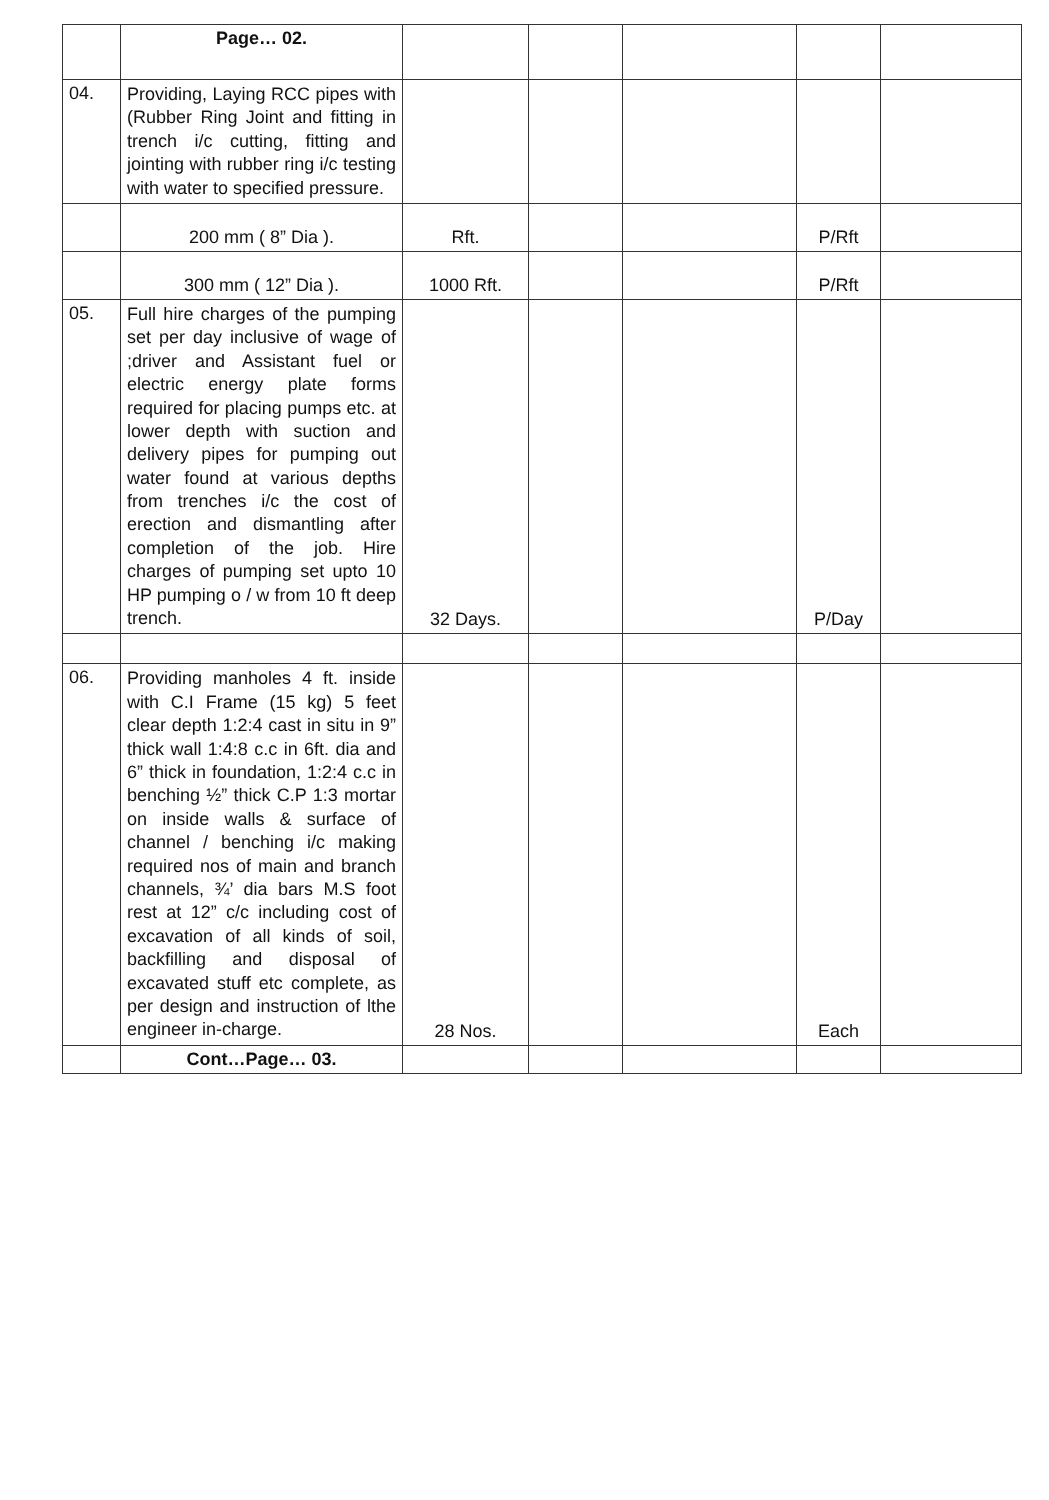| | Page… 02. | | | | | |
| 04. | Providing, Laying RCC pipes with (Rubber Ring Joint and fitting in trench i/c cutting, fitting and jointing with rubber ring i/c testing with water to specified pressure. | | | | | |
| | 200 mm ( 8” Dia ). | Rft. | | | P/Rft | |
| | 300 mm ( 12” Dia ). | 1000 Rft. | | | P/Rft | |
| 05. | Full hire charges of the pumping set per day inclusive of wage of ;driver and Assistant fuel or electric energy plate forms required for placing pumps etc. at lower depth with suction and delivery pipes for pumping out water found at various depths from trenches i/c the cost of erection and dismantling after completion of the job. Hire charges of pumping set upto 10 HP pumping o / w from 10 ft deep trench. | 32 Days. | | | P/Day | |
| 06. | Providing manholes 4 ft. inside with C.I Frame (15 kg) 5 feet clear depth 1:2:4 cast in situ in 9” thick wall 1:4:8 c.c in 6ft. dia and 6” thick in foundation, 1:2:4 c.c in benching ½” thick C.P 1:3 mortar on inside walls & surface of channel / benching i/c making required nos of main and branch channels, ¾’ dia bars M.S foot rest at 12” c/c including cost of excavation of all kinds of soil, backfilling and disposal of excavated stuff etc complete, as per design and instruction of lthe engineer in-charge. | 28 Nos. | | | Each | |
| | Cont…Page… 03. | | | | | |